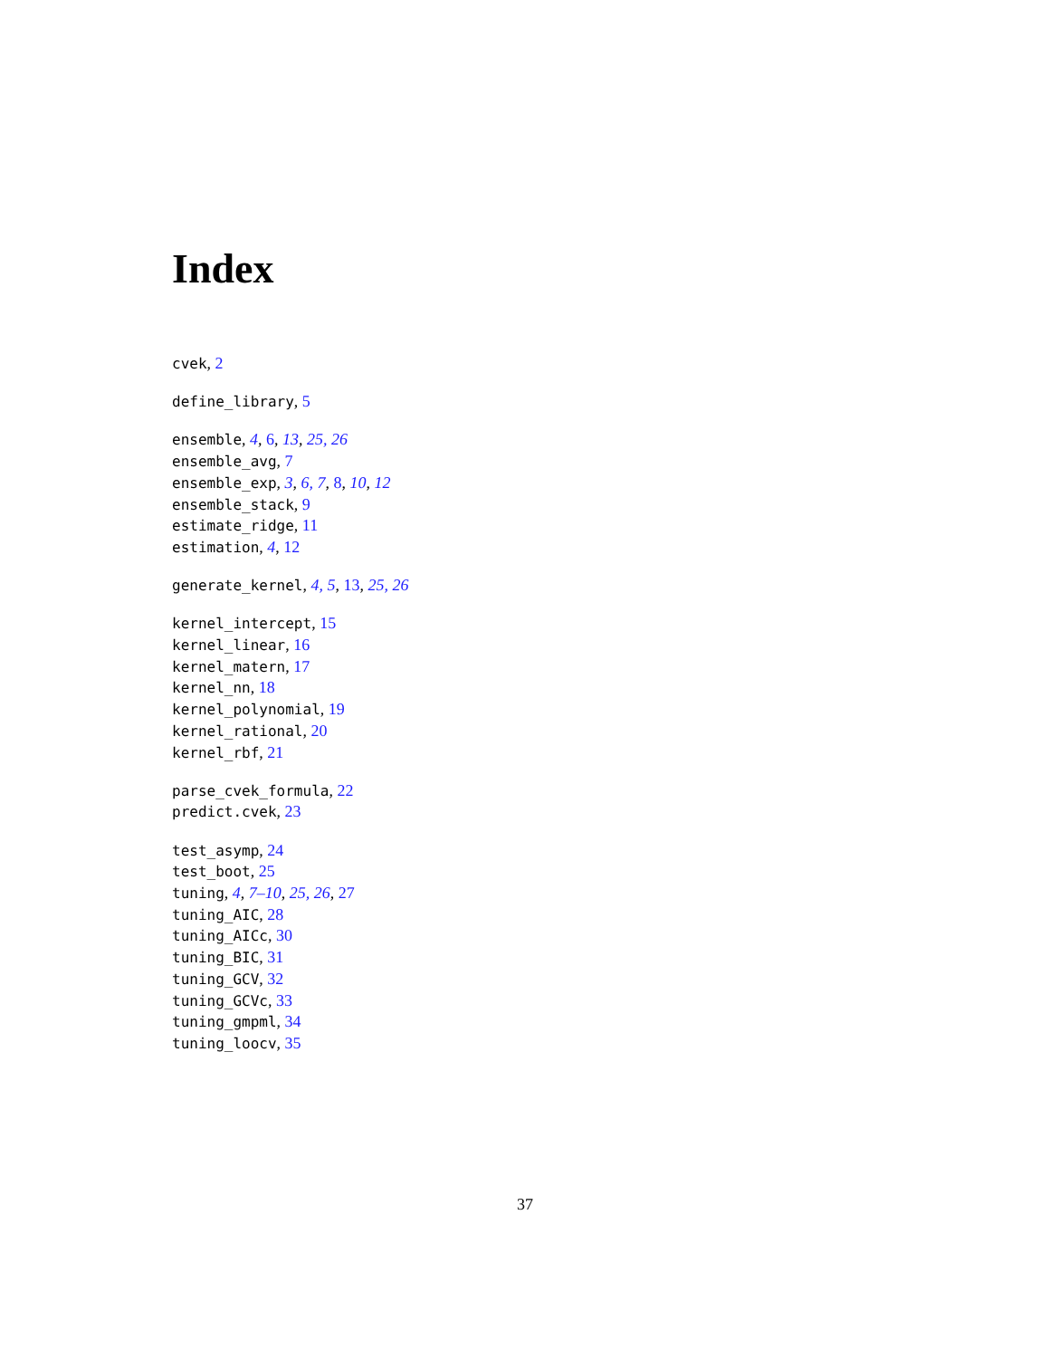Index
cvek, 2
define_library, 5
ensemble, 4, 6, 13, 25, 26
ensemble_avg, 7
ensemble_exp, 3, 6, 7, 8, 10, 12
ensemble_stack, 9
estimate_ridge, 11
estimation, 4, 12
generate_kernel, 4, 5, 13, 25, 26
kernel_intercept, 15
kernel_linear, 16
kernel_matern, 17
kernel_nn, 18
kernel_polynomial, 19
kernel_rational, 20
kernel_rbf, 21
parse_cvek_formula, 22
predict.cvek, 23
test_asymp, 24
test_boot, 25
tuning, 4, 7–10, 25, 26, 27
tuning_AIC, 28
tuning_AICc, 30
tuning_BIC, 31
tuning_GCV, 32
tuning_GCVc, 33
tuning_gmpml, 34
tuning_loocv, 35
37